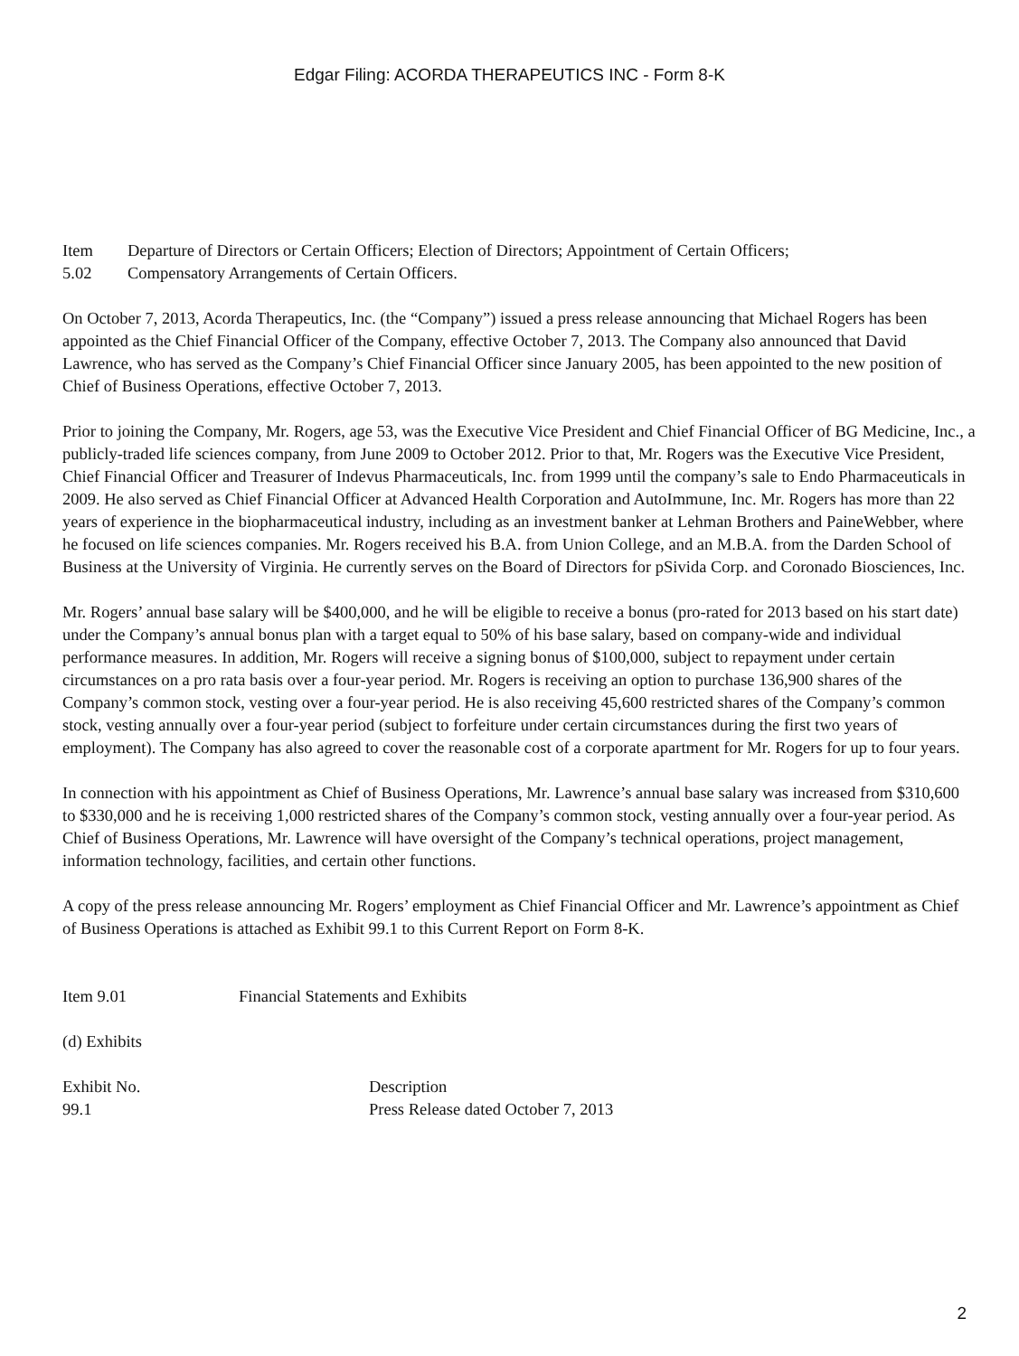Edgar Filing: ACORDA THERAPEUTICS INC - Form 8-K
| Item 5.02 | Departure of Directors or Certain Officers; Election of Directors; Appointment of Certain Officers; Compensatory Arrangements of Certain Officers. |
On October 7, 2013, Acorda Therapeutics, Inc. (the “Company”) issued a press release announcing that Michael Rogers has been appointed as the Chief Financial Officer of the Company, effective October 7, 2013. The Company also announced that David Lawrence, who has served as the Company’s Chief Financial Officer since January 2005, has been appointed to the new position of Chief of Business Operations, effective October 7, 2013.
Prior to joining the Company, Mr. Rogers, age 53, was the Executive Vice President and Chief Financial Officer of BG Medicine, Inc., a publicly-traded life sciences company, from June 2009 to October 2012. Prior to that, Mr. Rogers was the Executive Vice President, Chief Financial Officer and Treasurer of Indevus Pharmaceuticals, Inc. from 1999 until the company’s sale to Endo Pharmaceuticals in 2009. He also served as Chief Financial Officer at Advanced Health Corporation and AutoImmune, Inc. Mr. Rogers has more than 22 years of experience in the biopharmaceutical industry, including as an investment banker at Lehman Brothers and PaineWebber, where he focused on life sciences companies. Mr. Rogers received his B.A. from Union College, and an M.B.A. from the Darden School of Business at the University of Virginia. He currently serves on the Board of Directors for pSivida Corp. and Coronado Biosciences, Inc.
Mr. Rogers’ annual base salary will be $400,000, and he will be eligible to receive a bonus (pro-rated for 2013 based on his start date) under the Company’s annual bonus plan with a target equal to 50% of his base salary, based on company-wide and individual performance measures. In addition, Mr. Rogers will receive a signing bonus of $100,000, subject to repayment under certain circumstances on a pro rata basis over a four-year period. Mr. Rogers is receiving an option to purchase 136,900 shares of the Company’s common stock, vesting over a four-year period. He is also receiving 45,600 restricted shares of the Company’s common stock, vesting annually over a four-year period (subject to forfeiture under certain circumstances during the first two years of employment). The Company has also agreed to cover the reasonable cost of a corporate apartment for Mr. Rogers for up to four years.
In connection with his appointment as Chief of Business Operations, Mr. Lawrence’s annual base salary was increased from $310,600 to $330,000 and he is receiving 1,000 restricted shares of the Company’s common stock, vesting annually over a four-year period. As Chief of Business Operations, Mr. Lawrence will have oversight of the Company’s technical operations, project management, information technology, facilities, and certain other functions.
A copy of the press release announcing Mr. Rogers’ employment as Chief Financial Officer and Mr. Lawrence’s appointment as Chief of Business Operations is attached as Exhibit 99.1 to this Current Report on Form 8-K.
| Item 9.01 | Financial Statements and Exhibits |
(d) Exhibits
| Exhibit No. | Description |
| 99.1 | Press Release dated October 7, 2013 |
2